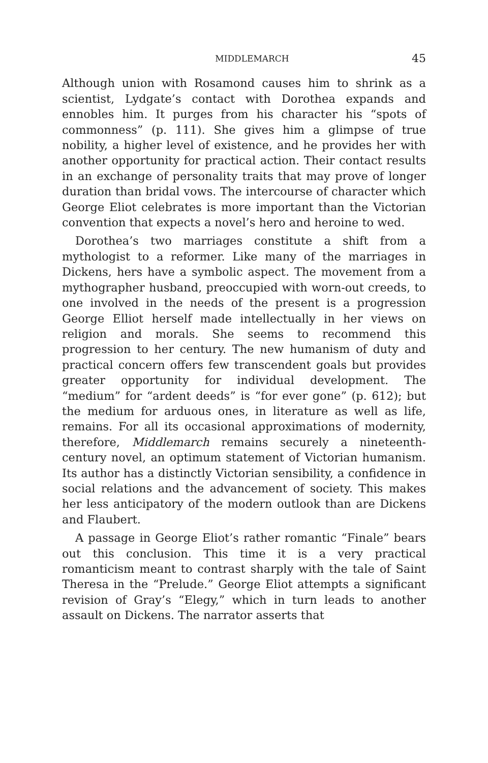MIDDLEMARCH 45
Although union with Rosamond causes him to shrink as a scientist, Lydgate’s contact with Dorothea expands and ennobles him. It purges from his character his “spots of commonness” (p. 111). She gives him a glimpse of true nobility, a higher level of existence, and he provides her with another opportunity for practical action. Their contact results in an exchange of personality traits that may prove of longer duration than bridal vows. The inter­course of character which George Eliot celebrates is more important than the Victorian convention that expects a novel’s hero and heroine to wed.
Dorothea’s two marriages constitute a shift from a mythologist to a reformer. Like many of the marriages in Dickens, hers have a symbolic aspect. The movement from a mythographer husband, preoccupied with worn-out creeds, to one involved in the needs of the present is a progression George Elliot herself made intellectually in her views on religion and morals. She seems to recom­mend this progression to her century. The new humanism of duty and practical concern offers few transcendent goals but provides greater opportunity for individual develop­ment. The “medium” for “ardent deeds” is “for ever gone” (p. 612); but the medium for arduous ones, in literature as well as life, remains. For all its occasional approximations of modernity, therefore, Middlemarch remains securely a nineteenth-century novel, an optimum statement of Victorian humanism. Its author has a distinctly Victorian sensibility, a confidence in social rela­tions and the advancement of society. This makes her less anticipatory of the modern outlook than are Dickens and Flaubert.
A passage in George Eliot’s rather romantic “Finale” bears out this conclusion. This time it is a very practical romanticism meant to contrast sharply with the tale of Saint Theresa in the “Prelude.” George Eliot attempts a significant revision of Gray’s “Elegy,” which in turn leads to another assault on Dickens. The narrator asserts that